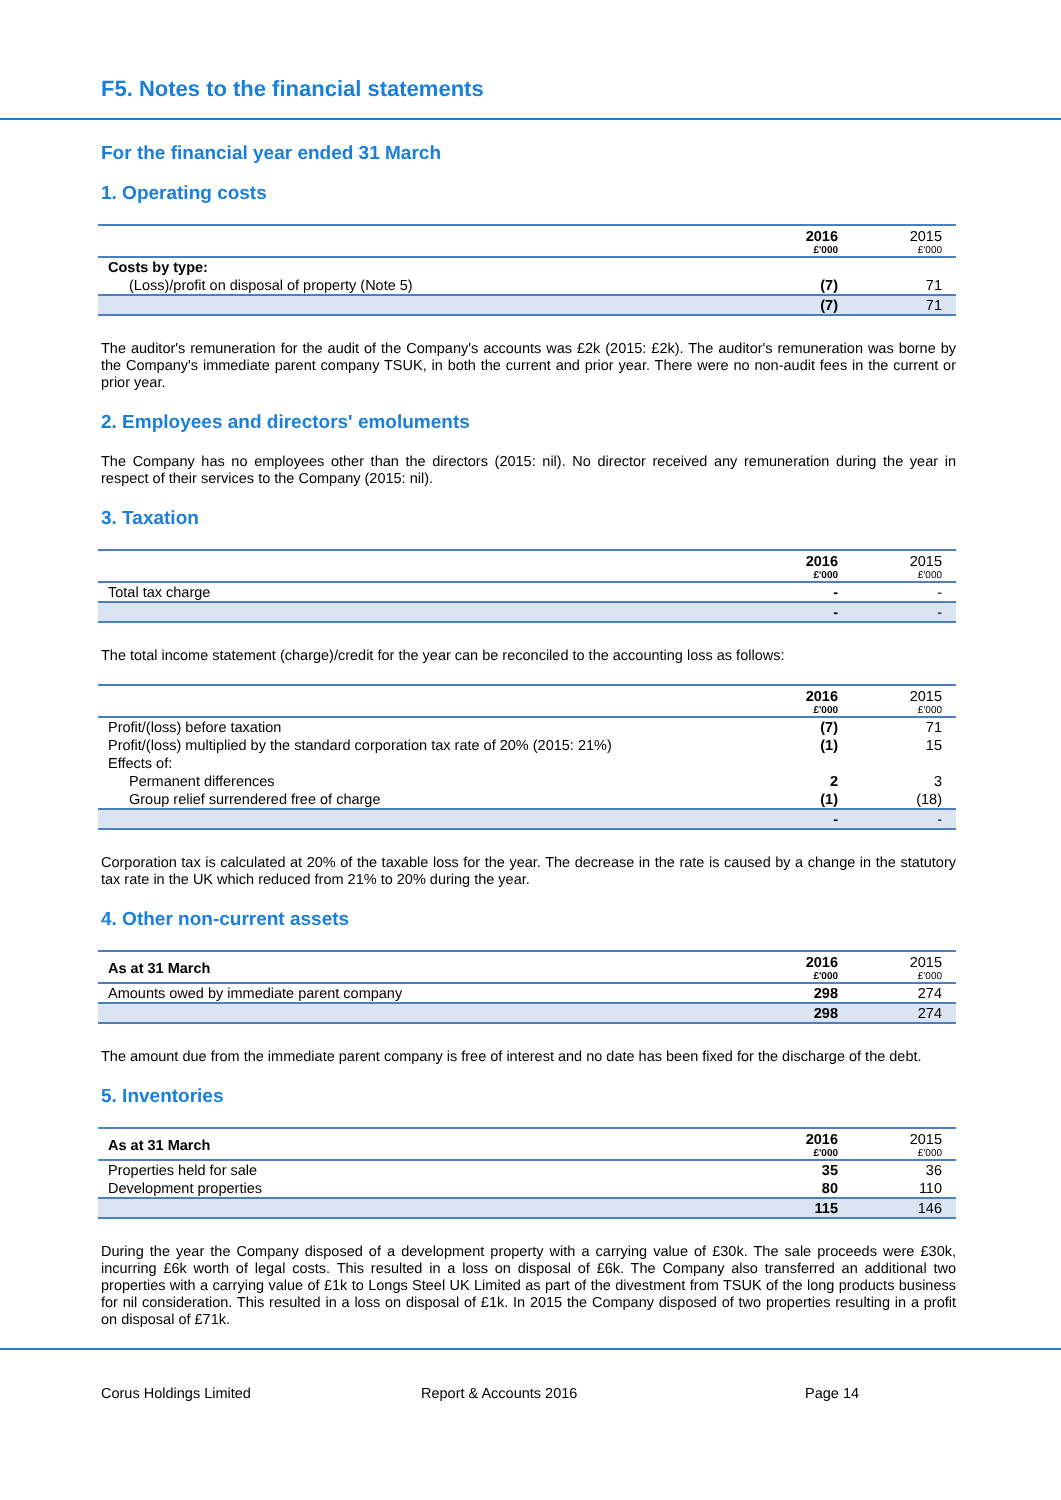F5. Notes to the financial statements
For the financial year ended 31 March
1. Operating costs
| | 2016 £'000 | 2015 £'000 |
| --- | --- | --- |
| Costs by type: | | |
| (Loss)/profit on disposal of property (Note 5) | (7) | 71 |
| | (7) | 71 |
The auditor's remuneration for the audit of the Company's accounts was £2k (2015: £2k). The auditor's remuneration was borne by the Company's immediate parent company TSUK, in both the current and prior year. There were no non-audit fees in the current or prior year.
2. Employees and directors' emoluments
The Company has no employees other than the directors (2015: nil). No director received any remuneration during the year in respect of their services to the Company (2015: nil).
3. Taxation
| | 2016 £'000 | 2015 £'000 |
| --- | --- | --- |
| Total tax charge | - | - |
| | - | - |
The total income statement (charge)/credit for the year can be reconciled to the accounting loss as follows:
| | 2016 £'000 | 2015 £'000 |
| --- | --- | --- |
| Profit/(loss) before taxation | (7) | 71 |
| Profit/(loss) multiplied by the standard corporation tax rate of 20% (2015: 21%) | (1) | 15 |
| Effects of: | | |
| Permanent differences | 2 | 3 |
| Group relief surrendered free of charge | (1) | (18) |
| | - | - |
Corporation tax is calculated at 20% of the taxable loss for the year. The decrease in the rate is caused by a change in the statutory tax rate in the UK which reduced from 21% to 20% during the year.
4. Other non-current assets
| As at 31 March | 2016 £'000 | 2015 £'000 |
| --- | --- | --- |
| Amounts owed by immediate parent company | 298 | 274 |
| | 298 | 274 |
The amount due from the immediate parent company is free of interest and no date has been fixed for the discharge of the debt.
5. Inventories
| As at 31 March | 2016 £'000 | 2015 £'000 |
| --- | --- | --- |
| Properties held for sale | 35 | 36 |
| Development properties | 80 | 110 |
| | 115 | 146 |
During the year the Company disposed of a development property with a carrying value of £30k. The sale proceeds were £30k, incurring £6k worth of legal costs. This resulted in a loss on disposal of £6k. The Company also transferred an additional two properties with a carrying value of £1k to Longs Steel UK Limited as part of the divestment from TSUK of the long products business for nil consideration. This resulted in a loss on disposal of £1k. In 2015 the Company disposed of two properties resulting in a profit on disposal of £71k.
Corus Holdings Limited Report & Accounts 2016 Page 14